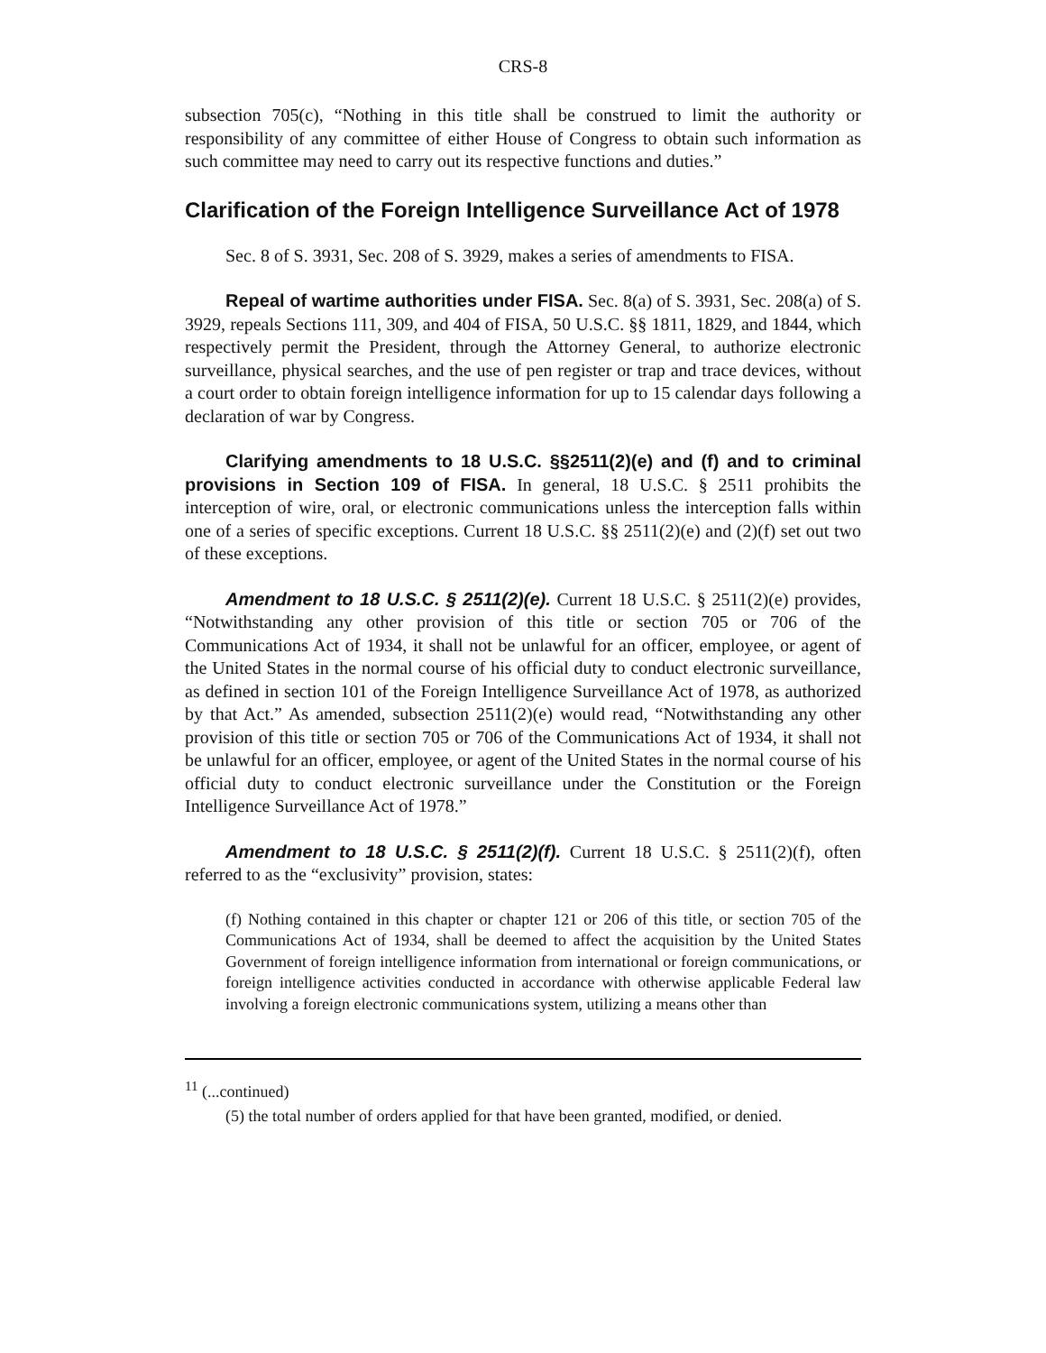CRS-8
subsection 705(c), “Nothing in this title shall be construed to limit the authority or responsibility of any committee of either House of Congress to obtain such information as such committee may need to carry out its respective functions and duties.”
Clarification of the Foreign Intelligence Surveillance Act of 1978
Sec. 8 of S. 3931, Sec. 208 of S. 3929, makes a series of amendments to FISA.
Repeal of wartime authorities under FISA. Sec. 8(a) of S. 3931, Sec. 208(a) of S. 3929, repeals Sections 111, 309, and 404 of FISA, 50 U.S.C. §§ 1811, 1829, and 1844, which respectively permit the President, through the Attorney General, to authorize electronic surveillance, physical searches, and the use of pen register or trap and trace devices, without a court order to obtain foreign intelligence information for up to 15 calendar days following a declaration of war by Congress.
Clarifying amendments to 18 U.S.C. §§2511(2)(e) and (f) and to criminal provisions in Section 109 of FISA. In general, 18 U.S.C. § 2511 prohibits the interception of wire, oral, or electronic communications unless the interception falls within one of a series of specific exceptions. Current 18 U.S.C. §§ 2511(2)(e) and (2)(f) set out two of these exceptions.
Amendment to 18 U.S.C. § 2511(2)(e). Current 18 U.S.C. § 2511(2)(e) provides, “Notwithstanding any other provision of this title or section 705 or 706 of the Communications Act of 1934, it shall not be unlawful for an officer, employee, or agent of the United States in the normal course of his official duty to conduct electronic surveillance, as defined in section 101 of the Foreign Intelligence Surveillance Act of 1978, as authorized by that Act.” As amended, subsection 2511(2)(e) would read, “Notwithstanding any other provision of this title or section 705 or 706 of the Communications Act of 1934, it shall not be unlawful for an officer, employee, or agent of the United States in the normal course of his official duty to conduct electronic surveillance under the Constitution or the Foreign Intelligence Surveillance Act of 1978.”
Amendment to 18 U.S.C. § 2511(2)(f). Current 18 U.S.C. § 2511(2)(f), often referred to as the “exclusivity” provision, states:
(f) Nothing contained in this chapter or chapter 121 or 206 of this title, or section 705 of the Communications Act of 1934, shall be deemed to affect the acquisition by the United States Government of foreign intelligence information from international or foreign communications, or foreign intelligence activities conducted in accordance with otherwise applicable Federal law involving a foreign electronic communications system, utilizing a means other than
<sup>11</sup> (...continued)
(5) the total number of orders applied for that have been granted, modified, or denied.